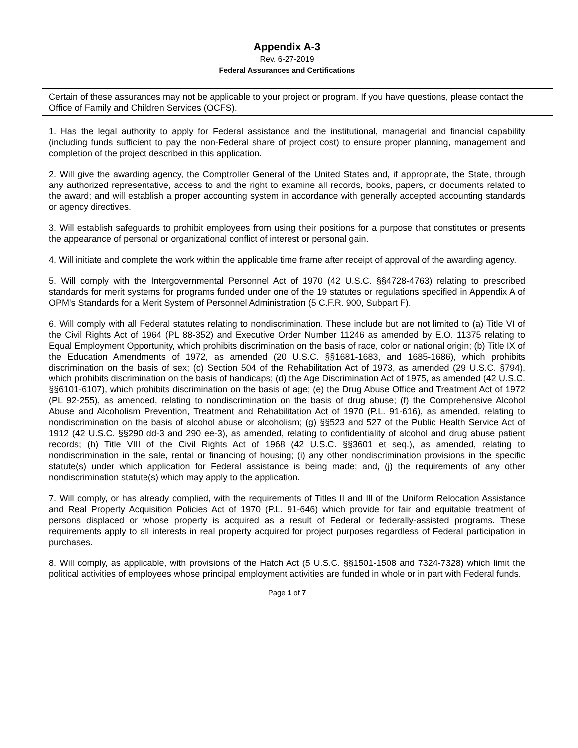Appendix A-3
Rev. 6-27-2019
Federal Assurances and Certifications
Certain of these assurances may not be applicable to your project or program. If you have questions, please contact the Office of Family and Children Services (OCFS).
1. Has the legal authority to apply for Federal assistance and the institutional, managerial and financial capability (including funds sufficient to pay the non-Federal share of project cost) to ensure proper planning, management and completion of the project described in this application.
2. Will give the awarding agency, the Comptroller General of the United States and, if appropriate, the State, through any authorized representative, access to and the right to examine all records, books, papers, or documents related to the award; and will establish a proper accounting system in accordance with generally accepted accounting standards or agency directives.
3. Will establish safeguards to prohibit employees from using their positions for a purpose that constitutes or presents the appearance of personal or organizational conflict of interest or personal gain.
4. Will initiate and complete the work within the applicable time frame after receipt of approval of the awarding agency.
5. Will comply with the Intergovernmental Personnel Act of 1970 (42 U.S.C. §§4728-4763) relating to prescribed standards for merit systems for programs funded under one of the 19 statutes or regulations specified in Appendix A of OPM's Standards for a Merit System of Personnel Administration (5 C.F.R. 900, Subpart F).
6. Will comply with all Federal statutes relating to nondiscrimination. These include but are not limited to (a) Title VI of the Civil Rights Act of 1964 (PL 88-352) and Executive Order Number 11246 as amended by E.O. 11375 relating to Equal Employment Opportunity, which prohibits discrimination on the basis of race, color or national origin; (b) Title IX of the Education Amendments of 1972, as amended (20 U.S.C. §§1681-1683, and 1685-1686), which prohibits discrimination on the basis of sex; (c) Section 504 of the Rehabilitation Act of 1973, as amended (29 U.S.C. §794), which prohibits discrimination on the basis of handicaps; (d) the Age Discrimination Act of 1975, as amended (42 U.S.C. §§6101-6107), which prohibits discrimination on the basis of age; (e) the Drug Abuse Office and Treatment Act of 1972 (PL 92-255), as amended, relating to nondiscrimination on the basis of drug abuse; (f) the Comprehensive Alcohol Abuse and Alcoholism Prevention, Treatment and Rehabilitation Act of 1970 (P.L. 91-616), as amended, relating to nondiscrimination on the basis of alcohol abuse or alcoholism; (g) §§523 and 527 of the Public Health Service Act of 1912 (42 U.S.C. §§290 dd-3 and 290 ee-3), as amended, relating to confidentiality of alcohol and drug abuse patient records; (h) Title VIII of the Civil Rights Act of 1968 (42 U.S.C. §§3601 et seq.), as amended, relating to nondiscrimination in the sale, rental or financing of housing; (i) any other nondiscrimination provisions in the specific statute(s) under which application for Federal assistance is being made; and, (j) the requirements of any other nondiscrimination statute(s) which may apply to the application.
7. Will comply, or has already complied, with the requirements of Titles II and Ill of the Uniform Relocation Assistance and Real Property Acquisition Policies Act of 1970 (P.L. 91-646) which provide for fair and equitable treatment of persons displaced or whose property is acquired as a result of Federal or federally-assisted programs. These requirements apply to all interests in real property acquired for project purposes regardless of Federal participation in purchases.
8. Will comply, as applicable, with provisions of the Hatch Act (5 U.S.C. §§1501-1508 and 7324-7328) which limit the political activities of employees whose principal employment activities are funded in whole or in part with Federal funds.
Page 1 of 7